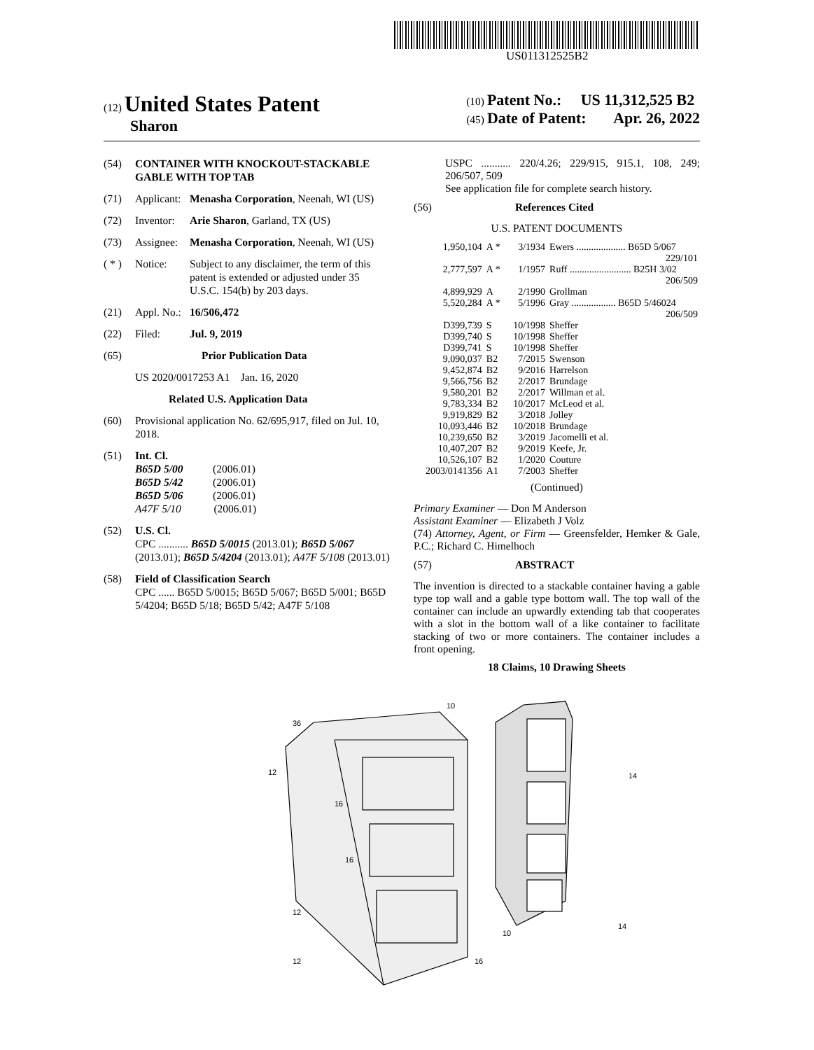US011312525B2
(12) United States Patent
Sharon
(10) Patent No.: US 11,312,525 B2
(45) Date of Patent: Apr. 26, 2022
(54) CONTAINER WITH KNOCKOUT-STACKABLE GABLE WITH TOP TAB
(71) Applicant: Menasha Corporation, Neenah, WI (US)
(72) Inventor: Arie Sharon, Garland, TX (US)
(73) Assignee: Menasha Corporation, Neenah, WI (US)
( * ) Notice: Subject to any disclaimer, the term of this patent is extended or adjusted under 35 U.S.C. 154(b) by 203 days.
(21) Appl. No.: 16/506,472
(22) Filed: Jul. 9, 2019
(65) Prior Publication Data
US 2020/0017253 A1 Jan. 16, 2020
Related U.S. Application Data
(60) Provisional application No. 62/695,917, filed on Jul. 10, 2018.
(51) Int. Cl.
B65D 5/00 (2006.01)
B65D 5/42 (2006.01)
B65D 5/06 (2006.01)
A47F 5/10 (2006.01)
(52) U.S. Cl.
CPC ........... B65D 5/0015 (2013.01); B65D 5/067 (2013.01); B65D 5/4204 (2013.01); A47F 5/108 (2013.01)
(58) Field of Classification Search
CPC ...... B65D 5/0015; B65D 5/067; B65D 5/001; B65D 5/4204; B65D 5/18; B65D 5/42; A47F 5/108
USPC ........... 220/4.26; 229/915, 915.1, 108, 249; 206/507, 509
See application file for complete search history.
(56) References Cited
U.S. PATENT DOCUMENTS
| 1,950,104 | A * | 3/1934 | Ewers .................... B65D 5/067 229/101 |
| 2,777,597 | A * | 1/1957 | Ruff ......................... B25H 3/02 206/509 |
| 4,899,929 | A | 2/1990 | Grollman |
| 5,520,284 | A * | 5/1996 | Gray .................. B65D 5/46024 206/509 |
| D399,739 | S | 10/1998 | Sheffer |
| D399,740 | S | 10/1998 | Sheffer |
| D399,741 | S | 10/1998 | Sheffer |
| 9,090,037 | B2 | 7/2015 | Swenson |
| 9,452,874 | B2 | 9/2016 | Harrelson |
| 9,566,756 | B2 | 2/2017 | Brundage |
| 9,580,201 | B2 | 2/2017 | Willman et al. |
| 9,783,334 | B2 | 10/2017 | McLeod et al. |
| 9,919,829 | B2 | 3/2018 | Jolley |
| 10,093,446 | B2 | 10/2018 | Brundage |
| 10,239,650 | B2 | 3/2019 | Jacomelli et al. |
| 10,407,207 | B2 | 9/2019 | Keefe, Jr. |
| 10,526,107 | B2 | 1/2020 | Couture |
| 2003/0141356 | A1 | 7/2003 | Sheffer |
(Continued)
Primary Examiner — Don M Anderson
Assistant Examiner — Elizabeth J Volz
(74) Attorney, Agent, or Firm — Greensfelder, Hemker & Gale, P.C.; Richard C. Himelhoch
(57) ABSTRACT
The invention is directed to a stackable container having a gable type top wall and a gable type bottom wall. The top wall of the container can include an upwardly extending tab that cooperates with a slot in the bottom wall of a like container to facilitate stacking of two or more containers. The container includes a front opening.
18 Claims, 10 Drawing Sheets
36
10
12
16
16
12
12
16
14
10
14